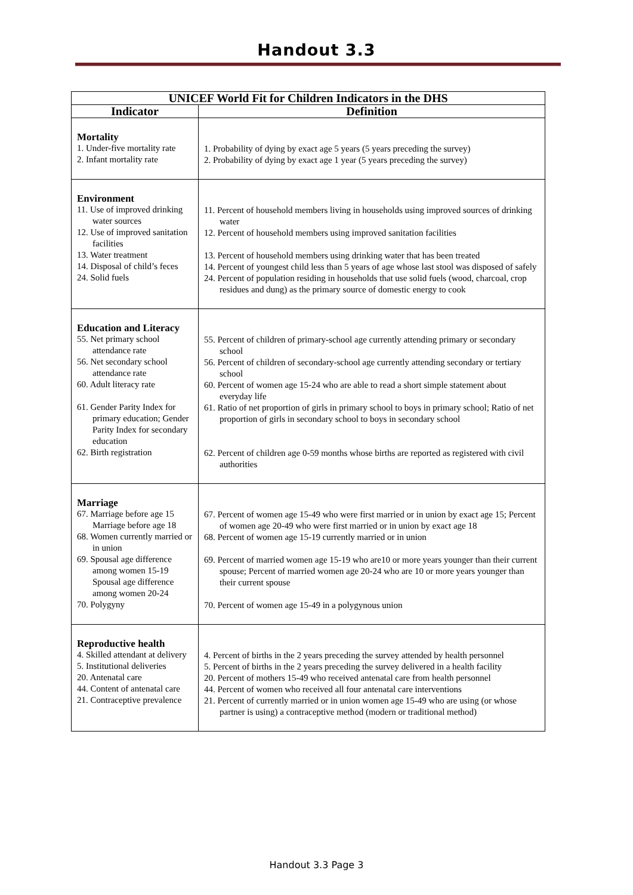Handout 3.3
| UNICEF World Fit for Children Indicators in the DHS | |
| --- | --- |
| Indicator | Definition |
| Mortality 1. Under-five mortality rate 2. Infant mortality rate | 1. Probability of dying by exact age 5 years (5 years preceding the survey) 2. Probability of dying by exact age 1 year (5 years preceding the survey) |
| Environment 11. Use of improved drinking water sources 12. Use of improved sanitation facilities 13. Water treatment 14. Disposal of child’s feces 24. Solid fuels | 11. Percent of household members living in households using improved sources of drinking water 12. Percent of household members using improved sanitation facilities 13. Percent of household members using drinking water that has been treated 14. Percent of youngest child less than 5 years of age whose last stool was disposed of safely 24. Percent of population residing in households that use solid fuels (wood, charcoal, crop residues and dung) as the primary source of domestic energy to cook |
| Education and Literacy 55. Net primary school attendance rate 56. Net secondary school attendance rate 60. Adult literacy rate 61. Gender Parity Index for primary education; Gender Parity Index for secondary education 62. Birth registration | 55. Percent of children of primary-school age currently attending primary or secondary school 56. Percent of children of secondary-school age currently attending secondary or tertiary school 60. Percent of women age 15-24 who are able to read a short simple statement about everyday life 61. Ratio of net proportion of girls in primary school to boys in primary school; Ratio of net proportion of girls in secondary school to boys in secondary school 62. Percent of children age 0-59 months whose births are reported as registered with civil authorities |
| Marriage 67. Marriage before age 15 Marriage before age 18 68. Women currently married or in union 69. Spousal age difference among women 15-19 Spousal age difference among women 20-24 70. Polygyny | 67. Percent of women age 15-49 who were first married or in union by exact age 15; Percent of women age 20-49 who were first married or in union by exact age 18 68. Percent of women age 15-19 currently married or in union 69. Percent of married women age 15-19 who are10 or more years younger than their current spouse; Percent of married women age 20-24 who are 10 or more years younger than their current spouse 70. Percent of women age 15-49 in a polygynous union |
| Reproductive health 4. Skilled attendant at delivery 5. Institutional deliveries 20. Antenatal care 44. Content of antenatal care 21. Contraceptive prevalence | 4. Percent of births in the 2 years preceding the survey attended by health personnel 5. Percent of births in the 2 years preceding the survey delivered in a health facility 20. Percent of mothers 15-49 who received antenatal care from health personnel 44. Percent of women who received all four antenatal care interventions 21. Percent of currently married or in union women age 15-49 who are using (or whose partner is using) a contraceptive method (modern or traditional method) |
Handout 3.3 Page 3